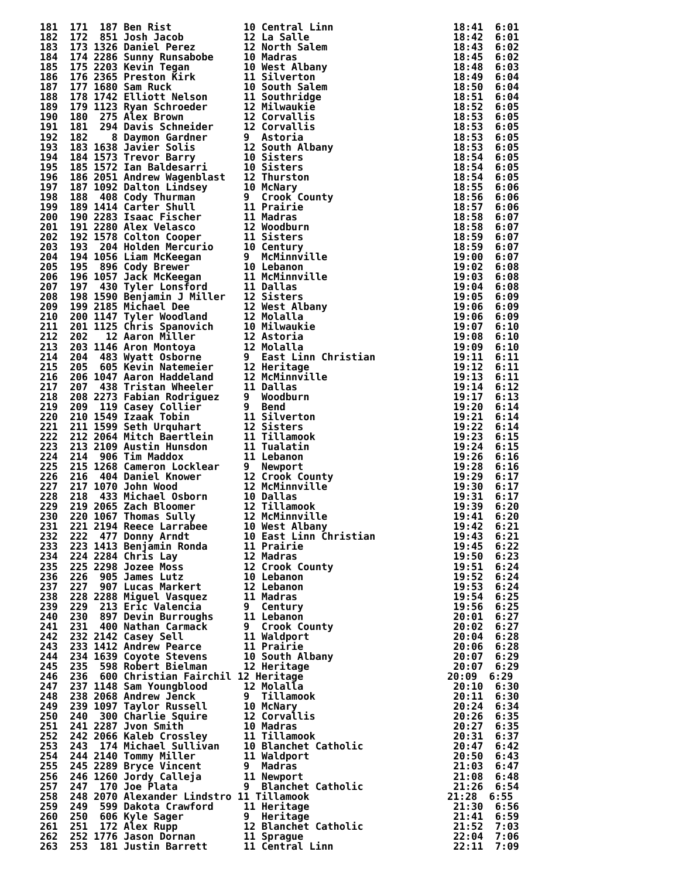181  171  187 Ben Rist            10 Central Linn                    18:41  6:01
182  172  851 Josh Jacob          12 La Salle                        18:42  6:01
183  173 1326 Daniel Perez        12 North Salem                     18:43  6:02
184  174 2286 Sunny Runsabobe     10 Madras                          18:45  6:02
185  175 2203 Kevin Tegan         10 West Albany                     18:48  6:03
186  176 2365 Preston Kirk        11 Silverton                       18:49  6:04
187  177 1680 Sam Ruck            10 South Salem                     18:50  6:04
188  178 1742 Elliott Nelson      11 Southridge                      18:51  6:04
189  179 1123 Ryan Schroeder      12 Milwaukie                       18:52  6:05
190  180  275 Alex Brown          12 Corvallis                       18:53  6:05
191  181  294 Davis Schneider     12 Corvallis                       18:53  6:05
192  182    8 Daymon Gardner      9  Astoria                         18:53  6:05
193  183 1638 Javier Solis        12 South Albany                    18:53  6:05
194  184 1573 Trevor Barry        10 Sisters                         18:54  6:05
195  185 1572 Ian Baldesarri      10 Sisters                         18:54  6:05
196  186 2051 Andrew Wagenblast   12 Thurston                        18:54  6:05
197  187 1092 Dalton Lindsey      10 McNary                          18:55  6:06
198  188  408 Cody Thurman        9  Crook County                    18:56  6:06
199  189 1414 Carter Shull        11 Prairie                         18:57  6:06
200  190 2283 Isaac Fischer       11 Madras                          18:58  6:07
201  191 2280 Alex Velasco        12 Woodburn                        18:58  6:07
202  192 1578 Colton Cooper       11 Sisters                         18:59  6:07
203  193  204 Holden Mercurio     10 Century                         18:59  6:07
204  194 1056 Liam McKeegan       9  McMinnville                     19:00  6:07
205  195  896 Cody Brewer         10 Lebanon                         19:02  6:08
206  196 1057 Jack McKeegan       11 McMinnville                     19:03  6:08
207  197  430 Tyler Lonsford      11 Dallas                          19:04  6:08
208  198 1590 Benjamin J Miller   12 Sisters                         19:05  6:09
209  199 2185 Michael Dee         12 West Albany                     19:06  6:09
210  200 1147 Tyler Woodland      12 Molalla                         19:06  6:09
211  201 1125 Chris Spanovich     10 Milwaukie                       19:07  6:10
212  202   12 Aaron Miller        12 Astoria                         19:08  6:10
213  203 1146 Aron Montoya        12 Molalla                         19:09  6:10
214  204  483 Wyatt Osborne       9  East Linn Christian             19:11  6:11
215  205  605 Kevin Natemeier     12 Heritage                        19:12  6:11
216  206 1047 Aaron Haddeland     12 McMinnville                     19:13  6:11
217  207  438 Tristan Wheeler     11 Dallas                          19:14  6:12
218  208 2273 Fabian Rodriguez    9  Woodburn                        19:17  6:13
219  209  119 Casey Collier       9  Bend                            19:20  6:14
220  210 1549 Izaak Tobin         11 Silverton                       19:21  6:14
221  211 1599 Seth Urquhart       12 Sisters                         19:22  6:14
222  212 2064 Mitch Baertlein     11 Tillamook                       19:23  6:15
223  213 2109 Austin Hunsdon      11 Tualatin                        19:24  6:15
224  214  906 Tim Maddox          11 Lebanon                         19:26  6:16
225  215 1268 Cameron Locklear    9  Newport                         19:28  6:16
226  216  404 Daniel Knower       12 Crook County                    19:29  6:17
227  217 1070 John Wood           12 McMinnville                     19:30  6:17
228  218  433 Michael Osborn      10 Dallas                          19:31  6:17
229  219 2065 Zach Bloomer        12 Tillamook                       19:39  6:20
230  220 1067 Thomas Sully        12 McMinnville                     19:41  6:20
231  221 2194 Reece Larrabee      10 West Albany                     19:42  6:21
232  222  477 Donny Arndt         10 East Linn Christian             19:43  6:21
233  223 1413 Benjamin Ronda      11 Prairie                         19:45  6:22
234  224 2284 Chris Lay           12 Madras                          19:50  6:23
235  225 2298 Jozee Moss          12 Crook County                    19:51  6:24
236  226  905 James Lutz          10 Lebanon                         19:52  6:24
237  227  907 Lucas Markert       12 Lebanon                         19:53  6:24
238  228 2288 Miguel Vasquez      11 Madras                          19:54  6:25
239  229  213 Eric Valencia       9  Century                         19:56  6:25
240  230  897 Devin Burroughs     11 Lebanon                         20:01  6:27
241  231  400 Nathan Carmack      9  Crook County                    20:02  6:27
242  232 2142 Casey Sell          11 Waldport                        20:04  6:28
243  233 1412 Andrew Pearce       11 Prairie                         20:06  6:28
244  234 1639 Coyote Stevens      10 South Albany                    20:07  6:29
245  235  598 Robert Bielman      12 Heritage                        20:07  6:29
246  236  600 Christian Fairchil 12 Heritage                        20:09  6:29
247  237 1148 Sam Youngblood      12 Molalla                         20:10  6:30
248  238 2068 Andrew Jenck        9  Tillamook                       20:11  6:30
249  239 1097 Taylor Russell      10 McNary                          20:24  6:34
250  240  300 Charlie Squire      12 Corvallis                       20:26  6:35
251  241 2287 Jvon Smith          10 Madras                          20:27  6:35
252  242 2066 Kaleb Crossley      11 Tillamook                       20:31  6:37
253  243  174 Michael Sullivan    10 Blanchet Catholic               20:47  6:42
254  244 2140 Tommy Miller        11 Waldport                        20:50  6:43
255  245 2289 Bryce Vincent       9  Madras                          21:03  6:47
256  246 1260 Jordy Calleja       11 Newport                         21:08  6:48
257  247  170 Joe Plata           9  Blanchet Catholic               21:26  6:54
258  248 2070 Alexander Lindstro 11 Tillamook                       21:28  6:55
259  249  599 Dakota Crawford     11 Heritage                        21:30  6:56
260  250  606 Kyle Sager          9  Heritage                        21:41  6:59
261  251  172 Alex Rupp           12 Blanchet Catholic               21:52  7:03
262  252 1776 Jason Dornan        11 Sprague                         22:04  7:06
263  253  181 Justin Barrett      11 Central Linn                    22:11  7:09